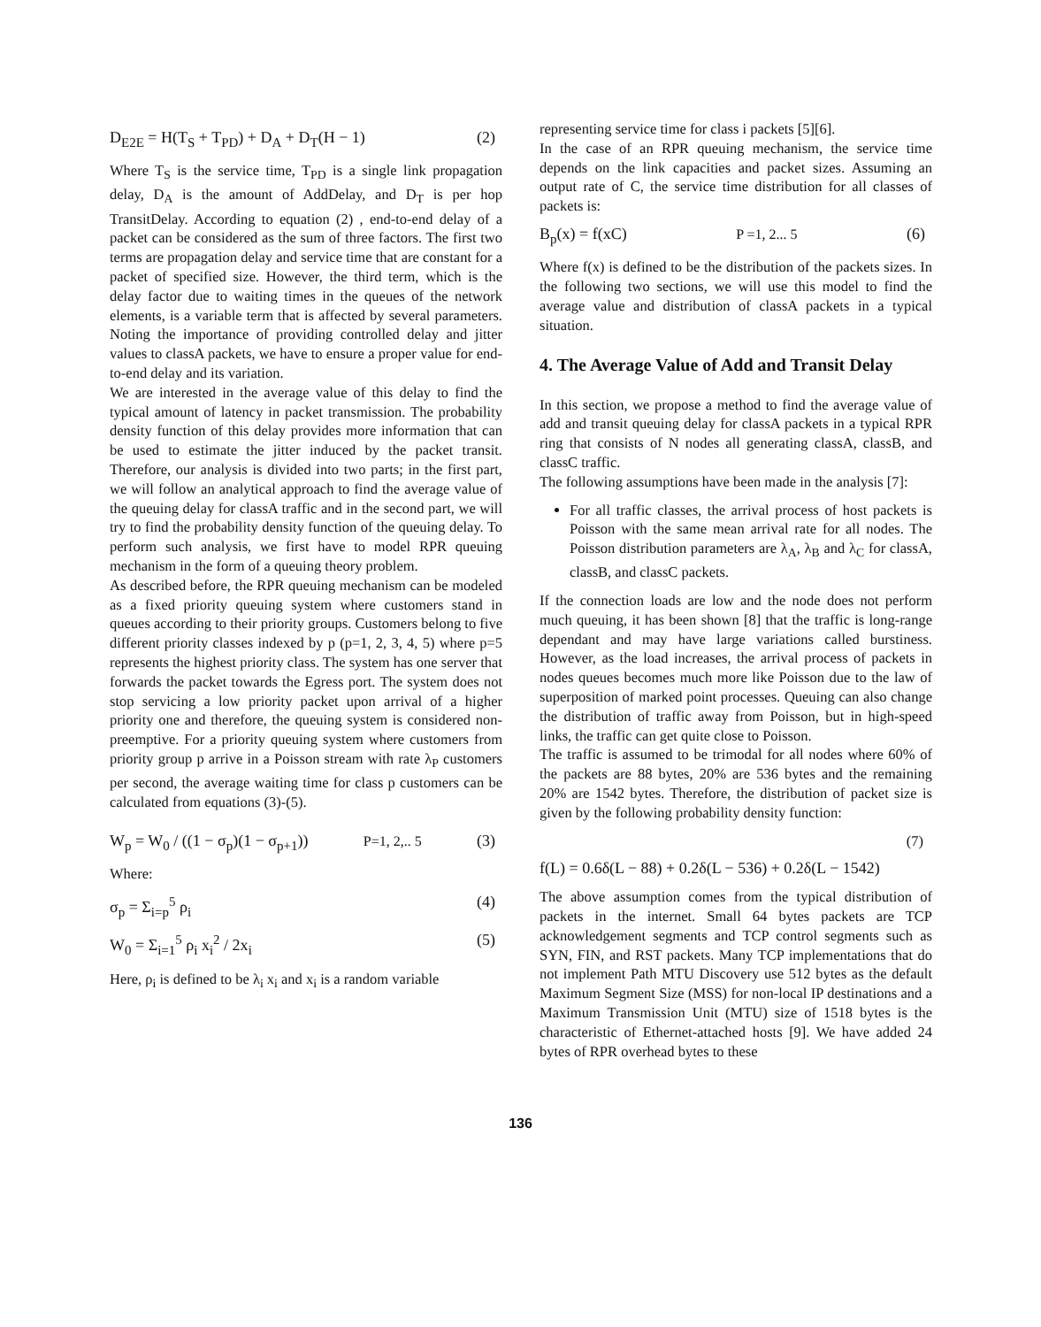D<sub>E2E</sub> = H(T<sub>S</sub> + T<sub>PD</sub>) + D<sub>A</sub> + D<sub>T</sub>(H − 1) (2)
Where T<sub>S</sub> is the service time, T<sub>PD</sub> is a single link propagation delay, D<sub>A</sub> is the amount of AddDelay, and D<sub>T</sub> is per hop TransitDelay. According to equation (2) , end-to-end delay of a packet can be considered as the sum of three factors. The first two terms are propagation delay and service time that are constant for a packet of specified size. However, the third term, which is the delay factor due to waiting times in the queues of the network elements, is a variable term that is affected by several parameters. Noting the importance of providing controlled delay and jitter values to classA packets, we have to ensure a proper value for end-to-end delay and its variation.
We are interested in the average value of this delay to find the typical amount of latency in packet transmission. The probability density function of this delay provides more information that can be used to estimate the jitter induced by the packet transit. Therefore, our analysis is divided into two parts; in the first part, we will follow an analytical approach to find the average value of the queuing delay for classA traffic and in the second part, we will try to find the probability density function of the queuing delay. To perform such analysis, we first have to model RPR queuing mechanism in the form of a queuing theory problem.
As described before, the RPR queuing mechanism can be modeled as a fixed priority queuing system where customers stand in queues according to their priority groups. Customers belong to five different priority classes indexed by p (p=1, 2, 3, 4, 5) where p=5 represents the highest priority class. The system has one server that forwards the packet towards the Egress port. The system does not stop servicing a low priority packet upon arrival of a higher priority one and therefore, the queuing system is considered non-preemptive. For a priority queuing system where customers from priority group p arrive in a Poisson stream with rate λ<sub>P</sub> customers per second, the average waiting time for class p customers can be calculated from equations (3)-(5).
W<sub>p</sub> = W<sub>0</sub> / ((1 − σ<sub>p</sub>)(1 − σ<sub>p+1</sub>)) P=1, 2,.. 5 (3)
Where:
σ<sub>p</sub> = Σ<sub>i=p</sub><sup>5</sup> ρ<sub>i</sub> (4)
W<sub>0</sub> = Σ<sub>i=1</sub><sup>5</sup> ρ<sub>i</sub> x<sub>i</sub><sup>2</sup> / 2x<sub>i</sub> (5)
Here, ρ<sub>i</sub> is defined to be λ<sub>i</sub> x<sub>i</sub> and x<sub>i</sub> is a random variable
representing service time for class i packets [5][6].
In the case of an RPR queuing mechanism, the service time depends on the link capacities and packet sizes. Assuming an output rate of C, the service time distribution for all classes of packets is:
B<sub>p</sub>(x) = f(xC) P =1, 2... 5 (6)
Where f(x) is defined to be the distribution of the packets sizes. In the following two sections, we will use this model to find the average value and distribution of classA packets in a typical situation.
4. The Average Value of Add and Transit Delay
In this section, we propose a method to find the average value of add and transit queuing delay for classA packets in a typical RPR ring that consists of N nodes all generating classA, classB, and classC traffic.
The following assumptions have been made in the analysis [7]:
For all traffic classes, the arrival process of host packets is Poisson with the same mean arrival rate for all nodes. The Poisson distribution parameters are λ<sub>A</sub>, λ<sub>B</sub> and λ<sub>C</sub> for classA, classB, and classC packets.
If the connection loads are low and the node does not perform much queuing, it has been shown [8] that the traffic is long-range dependant and may have large variations called burstiness. However, as the load increases, the arrival process of packets in nodes queues becomes much more like Poisson due to the law of superposition of marked point processes. Queuing can also change the distribution of traffic away from Poisson, but in high-speed links, the traffic can get quite close to Poisson.
The traffic is assumed to be trimodal for all nodes where 60% of the packets are 88 bytes, 20% are 536 bytes and the remaining 20% are 1542 bytes. Therefore, the distribution of packet size is given by the following probability density function:
(7)
f(L) = 0.6δ(L − 88) + 0.2δ(L − 536) + 0.2δ(L − 1542)
The above assumption comes from the typical distribution of packets in the internet. Small 64 bytes packets are TCP acknowledgement segments and TCP control segments such as SYN, FIN, and RST packets. Many TCP implementations that do not implement Path MTU Discovery use 512 bytes as the default Maximum Segment Size (MSS) for non-local IP destinations and a Maximum Transmission Unit (MTU) size of 1518 bytes is the characteristic of Ethernet-attached hosts [9]. We have added 24 bytes of RPR overhead bytes to these
136